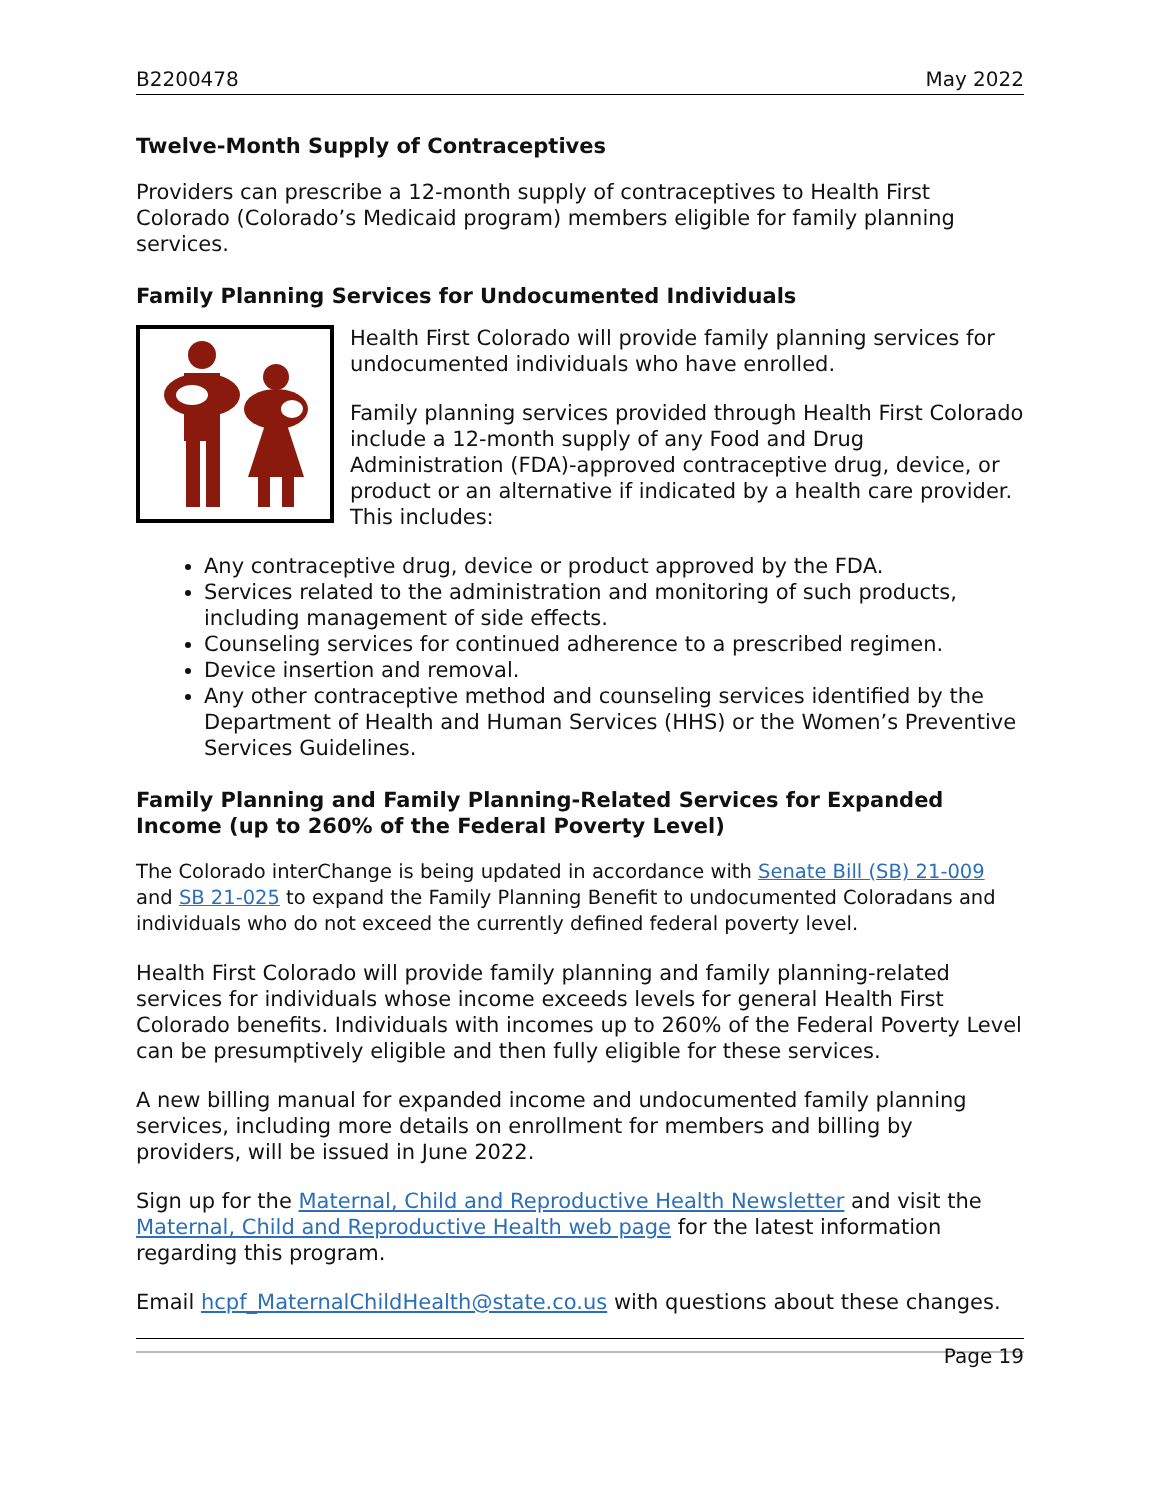B2200478 May 2022
Twelve-Month Supply of Contraceptives
Providers can prescribe a 12-month supply of contraceptives to Health First Colorado (Colorado’s Medicaid program) members eligible for family planning services.
Family Planning Services for Undocumented Individuals
Health First Colorado will provide family planning services for undocumented individuals who have enrolled.
Family planning services provided through Health First Colorado include a 12-month supply of any Food and Drug Administration (FDA)-approved contraceptive drug, device, or product or an alternative if indicated by a health care provider. This includes:
Any contraceptive drug, device or product approved by the FDA.
Services related to the administration and monitoring of such products, including management of side effects.
Counseling services for continued adherence to a prescribed regimen.
Device insertion and removal.
Any other contraceptive method and counseling services identified by the Department of Health and Human Services (HHS) or the Women’s Preventive Services Guidelines.
Family Planning and Family Planning-Related Services for Expanded Income (up to 260% of the Federal Poverty Level)
The Colorado interChange is being updated in accordance with Senate Bill (SB) 21-009 and SB 21-025 to expand the Family Planning Benefit to undocumented Coloradans and individuals who do not exceed the currently defined federal poverty level.
Health First Colorado will provide family planning and family planning-related services for individuals whose income exceeds levels for general Health First Colorado benefits. Individuals with incomes up to 260% of the Federal Poverty Level can be presumptively eligible and then fully eligible for these services.
A new billing manual for expanded income and undocumented family planning services, including more details on enrollment for members and billing by providers, will be issued in June 2022.
Sign up for the Maternal, Child and Reproductive Health Newsletter and visit the Maternal, Child and Reproductive Health web page for the latest information regarding this program.
Email hcpf_MaternalChildHealth@state.co.us with questions about these changes.
Page 19